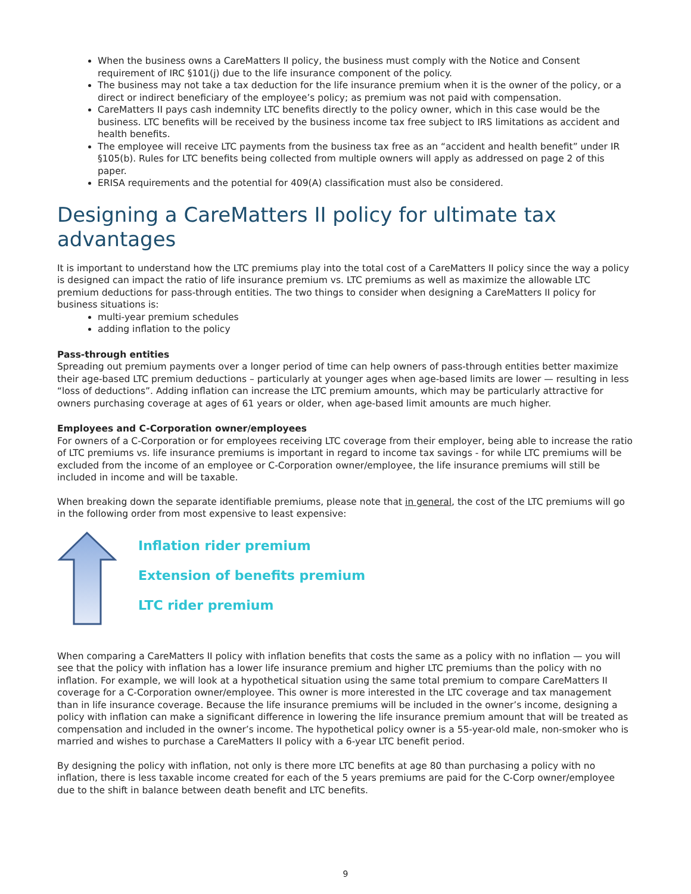When the business owns a CareMatters II policy, the business must comply with the Notice and Consent requirement of IRC §101(j) due to the life insurance component of the policy.
The business may not take a tax deduction for the life insurance premium when it is the owner of the policy, or a direct or indirect beneficiary of the employee’s policy; as premium was not paid with compensation.
CareMatters II pays cash indemnity LTC benefits directly to the policy owner, which in this case would be the business. LTC benefits will be received by the business income tax free subject to IRS limitations as accident and health benefits.
The employee will receive LTC payments from the business tax free as an “accident and health benefit” under IR §105(b). Rules for LTC benefits being collected from multiple owners will apply as addressed on page 2 of this paper.
ERISA requirements and the potential for 409(A) classification must also be considered.
Designing a CareMatters II policy for ultimate tax advantages
It is important to understand how the LTC premiums play into the total cost of a CareMatters II policy since the way a policy is designed can impact the ratio of life insurance premium vs. LTC premiums as well as maximize the allowable LTC premium deductions for pass-through entities. The two things to consider when designing a CareMatters II policy for business situations is:
multi-year premium schedules
adding inflation to the policy
Pass-through entities
Spreading out premium payments over a longer period of time can help owners of pass-through entities better maximize their age-based LTC premium deductions – particularly at younger ages when age-based limits are lower — resulting in less “loss of deductions”. Adding inflation can increase the LTC premium amounts, which may be particularly attractive for owners purchasing coverage at ages of 61 years or older, when age-based limit amounts are much higher.
Employees and C-Corporation owner/employees
For owners of a C-Corporation or for employees receiving LTC coverage from their employer, being able to increase the ratio of LTC premiums vs. life insurance premiums is important in regard to income tax savings - for while LTC premiums will be excluded from the income of an employee or C-Corporation owner/employee, the life insurance premiums will still be included in income and will be taxable.
When breaking down the separate identifiable premiums, please note that in general, the cost of the LTC premiums will go in the following order from most expensive to least expensive:
Inflation rider premium
Extension of benefits premium
LTC rider premium
When comparing a CareMatters II policy with inflation benefits that costs the same as a policy with no inflation — you will see that the policy with inflation has a lower life insurance premium and higher LTC premiums than the policy with no inflation. For example, we will look at a hypothetical situation using the same total premium to compare CareMatters II coverage for a C-Corporation owner/employee. This owner is more interested in the LTC coverage and tax management than in life insurance coverage. Because the life insurance premiums will be included in the owner’s income, designing a policy with inflation can make a significant difference in lowering the life insurance premium amount that will be treated as compensation and included in the owner’s income. The hypothetical policy owner is a 55-year-old male, non-smoker who is married and wishes to purchase a CareMatters II policy with a 6-year LTC benefit period.
By designing the policy with inflation, not only is there more LTC benefits at age 80 than purchasing a policy with no inflation, there is less taxable income created for each of the 5 years premiums are paid for the C-Corp owner/employee due to the shift in balance between death benefit and LTC benefits.
9